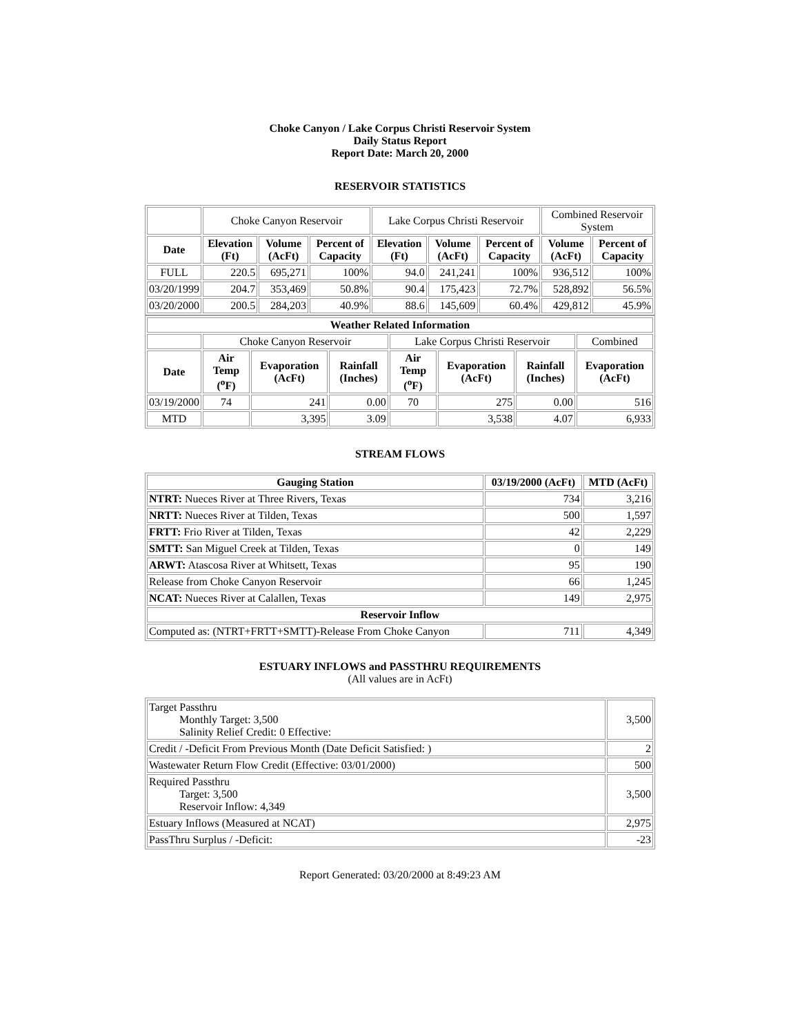Choke Canyon / Lake Corpus Christi Reservoir System
Daily Status Report
Report Date: March 20, 2000
RESERVOIR STATISTICS
| | Choke Canyon Reservoir | | | Lake Corpus Christi Reservoir | | | Combined Reservoir System | |
| Date | Elevation (Ft) | Volume (AcFt) | Percent of Capacity | Elevation (Ft) | Volume (AcFt) | Percent of Capacity | Volume (AcFt) | Percent of Capacity |
| FULL | 220.5 | 695,271 | 100% | 94.0 | 241,241 | 100% | 936,512 | 100% |
| 03/20/1999 | 204.7 | 353,469 | 50.8% | 90.4 | 175,423 | 72.7% | 528,892 | 56.5% |
| 03/20/2000 | 200.5 | 284,203 | 40.9% | 88.6 | 145,609 | 60.4% | 429,812 | 45.9% |
| Weather Related Information | | | | | | | |
| --- | --- | --- | --- | --- | --- | --- | --- |
| | Choke Canyon Reservoir | | | Lake Corpus Christi Reservoir | | | Combined |
| Date | Air Temp (<sup>o</sup>F) | Evaporation (AcFt) | Rainfall (Inches) | Air Temp (<sup>o</sup>F) | Evaporation (AcFt) | Rainfall (Inches) | Evaporation (AcFt) |
| 03/19/2000 | 74 | 241 | 0.00 | 70 | 275 | 0.00 | 516 |
| MTD | | 3,395 | 3.09 | | 3,538 | 4.07 | 6,933 |
STREAM FLOWS
| Gauging Station | 03/19/2000 (AcFt) | MTD (AcFt) |
| --- | --- | --- |
| NTRT: Nueces River at Three Rivers, Texas | 734 | 3,216 |
| NRTT: Nueces River at Tilden, Texas | 500 | 1,597 |
| FRTT: Frio River at Tilden, Texas | 42 | 2,229 |
| SMTT: San Miguel Creek at Tilden, Texas | 0 | 149 |
| ARWT: Atascosa River at Whitsett, Texas | 95 | 190 |
| Release from Choke Canyon Reservoir | 66 | 1,245 |
| NCAT: Nueces River at Calallen, Texas | 149 | 2,975 |
| Reservoir Inflow | | |
| Computed as: (NTRT+FRTT+SMTT)-Release From Choke Canyon | 711 | 4,349 |
ESTUARY INFLOWS and PASSTHRU REQUIREMENTS
(All values are in AcFt)
| Target Passthru Monthly Target: 3,500 Salinity Relief Credit: 0 Effective: | 3,500 |
| Credit / -Deficit From Previous Month (Date Deficit Satisfied: ) | 2 |
| Wastewater Return Flow Credit (Effective: 03/01/2000) | 500 |
| Required Passthru Target: 3,500 Reservoir Inflow: 4,349 | 3,500 |
| Estuary Inflows (Measured at NCAT) | 2,975 |
| PassThru Surplus / -Deficit: | -23 |
Report Generated: 03/20/2000 at 8:49:23 AM